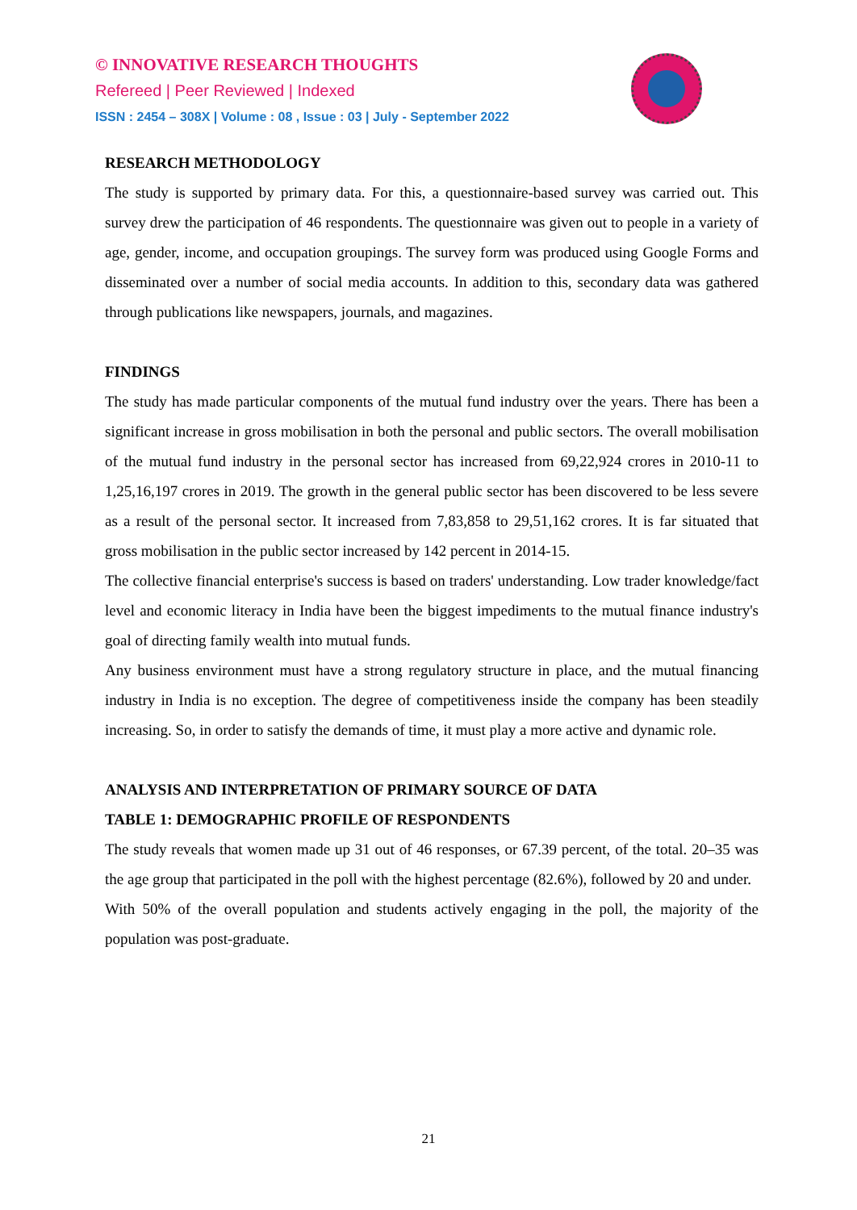© INNOVATIVE RESEARCH THOUGHTS
Refereed | Peer Reviewed | Indexed
ISSN : 2454 – 308X | Volume : 08 , Issue : 03 | July - September 2022
RESEARCH METHODOLOGY
The study is supported by primary data. For this, a questionnaire-based survey was carried out. This survey drew the participation of 46 respondents. The questionnaire was given out to people in a variety of age, gender, income, and occupation groupings. The survey form was produced using Google Forms and disseminated over a number of social media accounts. In addition to this, secondary data was gathered through publications like newspapers, journals, and magazines.
FINDINGS
The study has made particular components of the mutual fund industry over the years. There has been a significant increase in gross mobilisation in both the personal and public sectors. The overall mobilisation of the mutual fund industry in the personal sector has increased from 69,22,924 crores in 2010-11 to 1,25,16,197 crores in 2019. The growth in the general public sector has been discovered to be less severe as a result of the personal sector. It increased from 7,83,858 to 29,51,162 crores. It is far situated that gross mobilisation in the public sector increased by 142 percent in 2014-15.
The collective financial enterprise's success is based on traders' understanding. Low trader knowledge/fact level and economic literacy in India have been the biggest impediments to the mutual finance industry's goal of directing family wealth into mutual funds.
Any business environment must have a strong regulatory structure in place, and the mutual financing industry in India is no exception. The degree of competitiveness inside the company has been steadily increasing. So, in order to satisfy the demands of time, it must play a more active and dynamic role.
ANALYSIS AND INTERPRETATION OF PRIMARY SOURCE OF DATA
TABLE 1: DEMOGRAPHIC PROFILE OF RESPONDENTS
The study reveals that women made up 31 out of 46 responses, or 67.39 percent, of the total. 20–35 was the age group that participated in the poll with the highest percentage (82.6%), followed by 20 and under.
With 50% of the overall population and students actively engaging in the poll, the majority of the population was post-graduate.
21